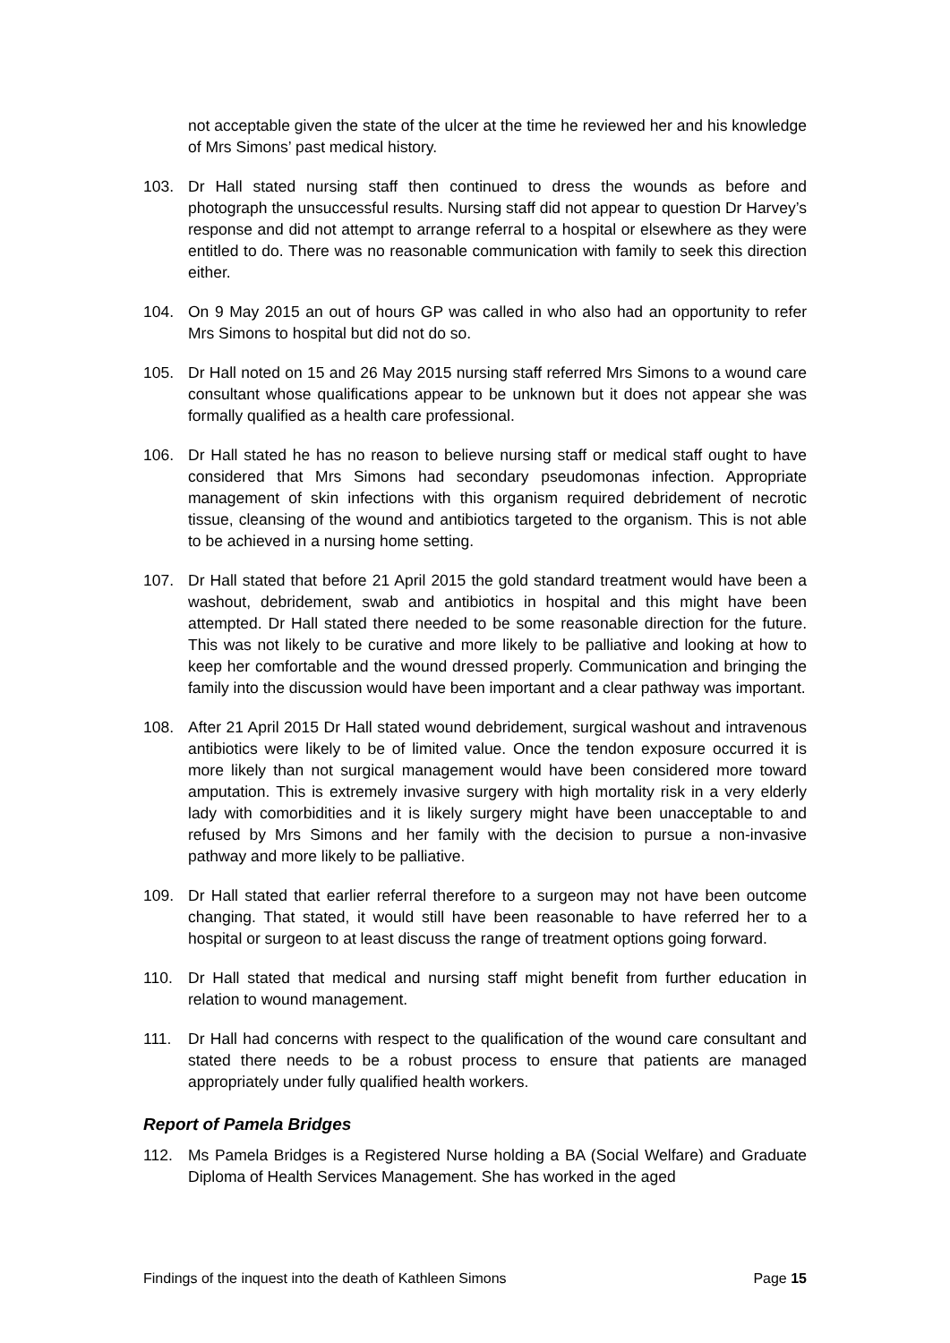not acceptable given the state of the ulcer at the time he reviewed her and his knowledge of Mrs Simons’ past medical history.
103. Dr Hall stated nursing staff then continued to dress the wounds as before and photograph the unsuccessful results. Nursing staff did not appear to question Dr Harvey’s response and did not attempt to arrange referral to a hospital or elsewhere as they were entitled to do. There was no reasonable communication with family to seek this direction either.
104. On 9 May 2015 an out of hours GP was called in who also had an opportunity to refer Mrs Simons to hospital but did not do so.
105. Dr Hall noted on 15 and 26 May 2015 nursing staff referred Mrs Simons to a wound care consultant whose qualifications appear to be unknown but it does not appear she was formally qualified as a health care professional.
106. Dr Hall stated he has no reason to believe nursing staff or medical staff ought to have considered that Mrs Simons had secondary pseudomonas infection. Appropriate management of skin infections with this organism required debridement of necrotic tissue, cleansing of the wound and antibiotics targeted to the organism. This is not able to be achieved in a nursing home setting.
107. Dr Hall stated that before 21 April 2015 the gold standard treatment would have been a washout, debridement, swab and antibiotics in hospital and this might have been attempted. Dr Hall stated there needed to be some reasonable direction for the future. This was not likely to be curative and more likely to be palliative and looking at how to keep her comfortable and the wound dressed properly. Communication and bringing the family into the discussion would have been important and a clear pathway was important.
108. After 21 April 2015 Dr Hall stated wound debridement, surgical washout and intravenous antibiotics were likely to be of limited value. Once the tendon exposure occurred it is more likely than not surgical management would have been considered more toward amputation. This is extremely invasive surgery with high mortality risk in a very elderly lady with comorbidities and it is likely surgery might have been unacceptable to and refused by Mrs Simons and her family with the decision to pursue a non-invasive pathway and more likely to be palliative.
109. Dr Hall stated that earlier referral therefore to a surgeon may not have been outcome changing. That stated, it would still have been reasonable to have referred her to a hospital or surgeon to at least discuss the range of treatment options going forward.
110. Dr Hall stated that medical and nursing staff might benefit from further education in relation to wound management.
111. Dr Hall had concerns with respect to the qualification of the wound care consultant and stated there needs to be a robust process to ensure that patients are managed appropriately under fully qualified health workers.
Report of Pamela Bridges
112. Ms Pamela Bridges is a Registered Nurse holding a BA (Social Welfare) and Graduate Diploma of Health Services Management. She has worked in the aged
Findings of the inquest into the death of Kathleen Simons Page 15